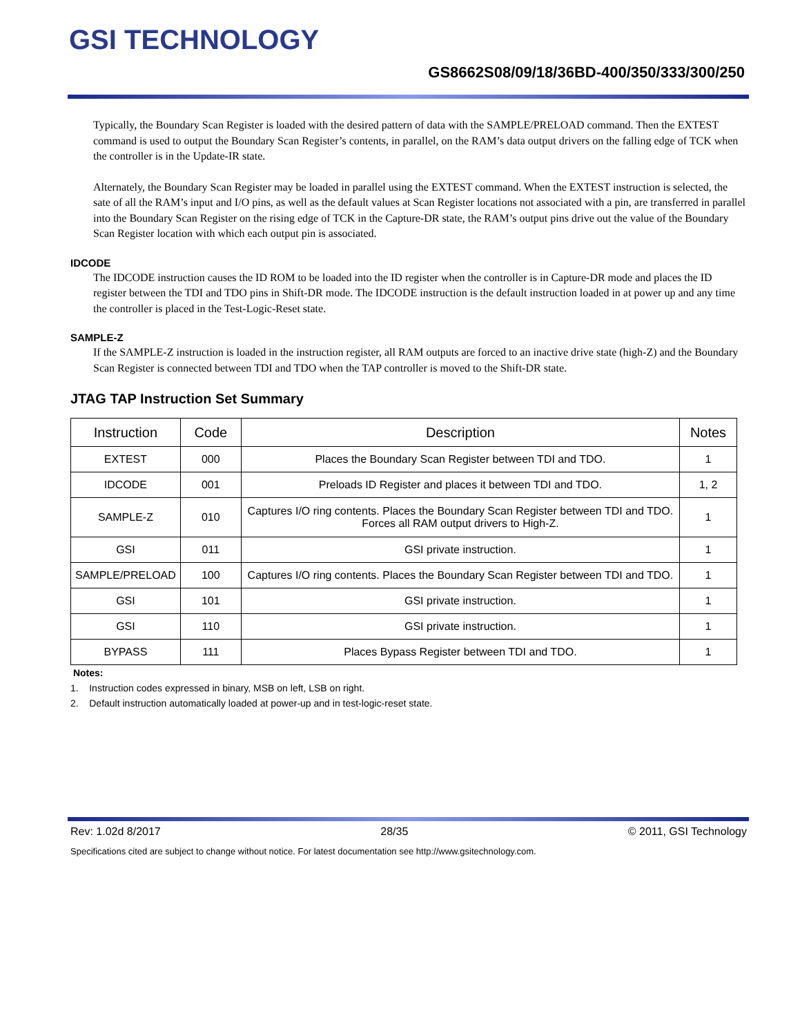GSI TECHNOLOGY
GS8662S08/09/18/36BD-400/350/333/300/250
Typically, the Boundary Scan Register is loaded with the desired pattern of data with the SAMPLE/PRELOAD command. Then the EXTEST command is used to output the Boundary Scan Register’s contents, in parallel, on the RAM’s data output drivers on the falling edge of TCK when the controller is in the Update-IR state.
Alternately, the Boundary Scan Register may be loaded in parallel using the EXTEST command. When the EXTEST instruction is selected, the sate of all the RAM’s input and I/O pins, as well as the default values at Scan Register locations not associated with a pin, are transferred in parallel into the Boundary Scan Register on the rising edge of TCK in the Capture-DR state, the RAM’s output pins drive out the value of the Boundary Scan Register location with which each output pin is associated.
IDCODE
The IDCODE instruction causes the ID ROM to be loaded into the ID register when the controller is in Capture-DR mode and places the ID register between the TDI and TDO pins in Shift-DR mode. The IDCODE instruction is the default instruction loaded in at power up and any time the controller is placed in the Test-Logic-Reset state.
SAMPLE-Z
If the SAMPLE-Z instruction is loaded in the instruction register, all RAM outputs are forced to an inactive drive state (high-Z) and the Boundary Scan Register is connected between TDI and TDO when the TAP controller is moved to the Shift-DR state.
JTAG TAP Instruction Set Summary
| Instruction | Code | Description | Notes |
| --- | --- | --- | --- |
| EXTEST | 000 | Places the Boundary Scan Register between TDI and TDO. | 1 |
| IDCODE | 001 | Preloads ID Register and places it between TDI and TDO. | 1, 2 |
| SAMPLE-Z | 010 | Captures I/O ring contents. Places the Boundary Scan Register between TDI and TDO. Forces all RAM output drivers to High-Z. | 1 |
| GSI | 011 | GSI private instruction. | 1 |
| SAMPLE/PRELOAD | 100 | Captures I/O ring contents. Places the Boundary Scan Register between TDI and TDO. | 1 |
| GSI | 101 | GSI private instruction. | 1 |
| GSI | 110 | GSI private instruction. | 1 |
| BYPASS | 111 | Places Bypass Register between TDI and TDO. | 1 |
Notes:
1. Instruction codes expressed in binary, MSB on left, LSB on right.
2. Default instruction automatically loaded at power-up and in test-logic-reset state.
Rev: 1.02d 8/2017 28/35 © 2011, GSI Technology
Specifications cited are subject to change without notice. For latest documentation see http://www.gsitechnology.com.